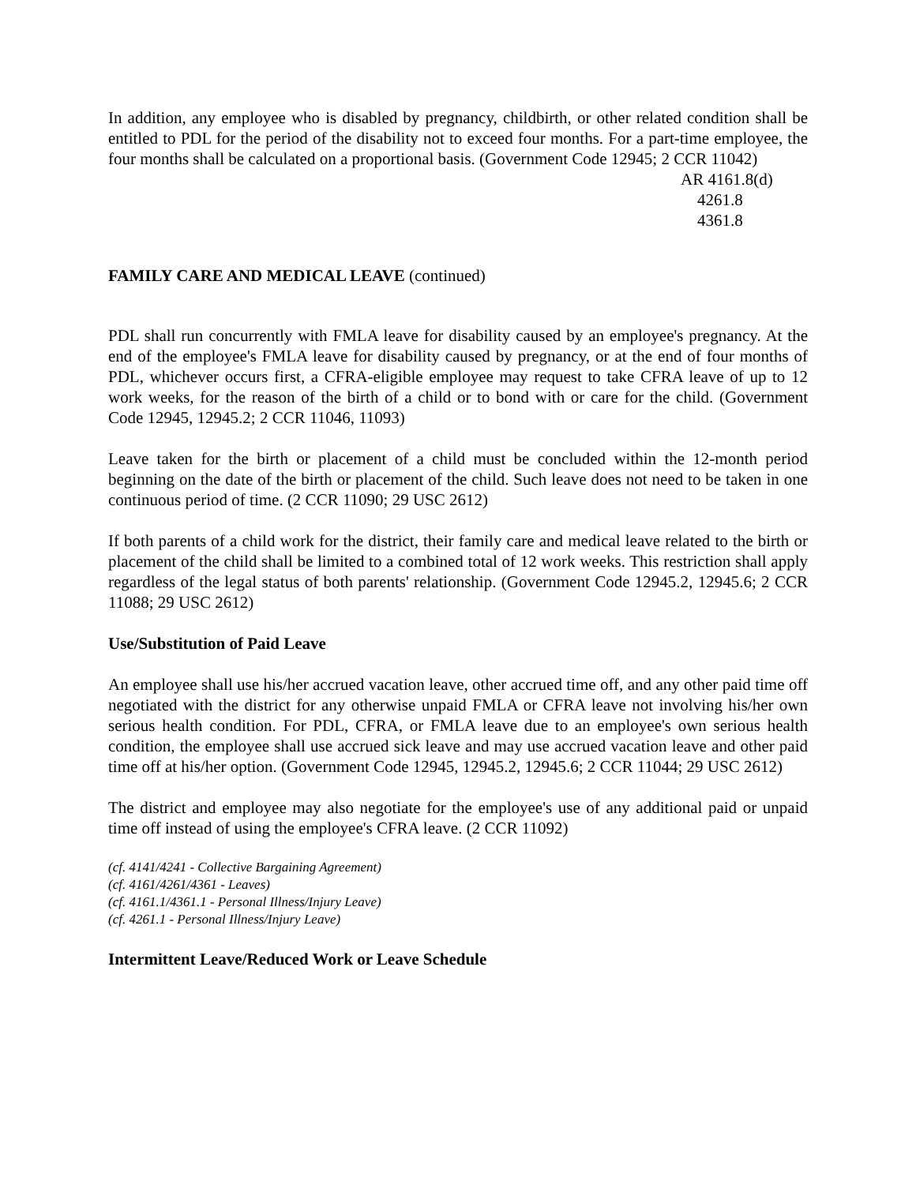In addition, any employee who is disabled by pregnancy, childbirth, or other related condition shall be entitled to PDL for the period of the disability not to exceed four months. For a part-time employee, the four months shall be calculated on a proportional basis. (Government Code 12945; 2 CCR 11042)
AR 4161.8(d)
4261.8
4361.8
FAMILY CARE AND MEDICAL LEAVE (continued)
PDL shall run concurrently with FMLA leave for disability caused by an employee's pregnancy. At the end of the employee's FMLA leave for disability caused by pregnancy, or at the end of four months of PDL, whichever occurs first, a CFRA-eligible employee may request to take CFRA leave of up to 12 work weeks, for the reason of the birth of a child or to bond with or care for the child. (Government Code 12945, 12945.2; 2 CCR 11046, 11093)
Leave taken for the birth or placement of a child must be concluded within the 12-month period beginning on the date of the birth or placement of the child. Such leave does not need to be taken in one continuous period of time. (2 CCR 11090; 29 USC 2612)
If both parents of a child work for the district, their family care and medical leave related to the birth or placement of the child shall be limited to a combined total of 12 work weeks. This restriction shall apply regardless of the legal status of both parents' relationship. (Government Code 12945.2, 12945.6; 2 CCR 11088; 29 USC 2612)
Use/Substitution of Paid Leave
An employee shall use his/her accrued vacation leave, other accrued time off, and any other paid time off negotiated with the district for any otherwise unpaid FMLA or CFRA leave not involving his/her own serious health condition. For PDL, CFRA, or FMLA leave due to an employee's own serious health condition, the employee shall use accrued sick leave and may use accrued vacation leave and other paid time off at his/her option. (Government Code 12945, 12945.2, 12945.6; 2 CCR 11044; 29 USC 2612)
The district and employee may also negotiate for the employee's use of any additional paid or unpaid time off instead of using the employee's CFRA leave. (2 CCR 11092)
(cf. 4141/4241 - Collective Bargaining Agreement)
(cf. 4161/4261/4361 - Leaves)
(cf. 4161.1/4361.1 - Personal Illness/Injury Leave)
(cf. 4261.1 - Personal Illness/Injury Leave)
Intermittent Leave/Reduced Work or Leave Schedule